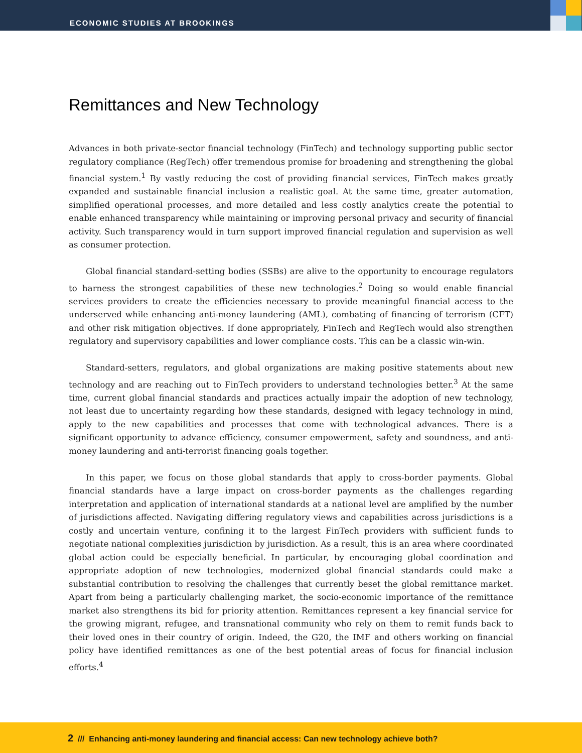ECONOMIC STUDIES AT BROOKINGS
Remittances and New Technology
Advances in both private-sector financial technology (FinTech) and technology supporting public sector regulatory compliance (RegTech) offer tremendous promise for broadening and strengthening the global financial system.<sup>1</sup> By vastly reducing the cost of providing financial services, FinTech makes greatly expanded and sustainable financial inclusion a realistic goal. At the same time, greater automation, simplified operational processes, and more detailed and less costly analytics create the potential to enable enhanced transparency while maintaining or improving personal privacy and security of financial activity. Such transparency would in turn support improved financial regulation and supervision as well as consumer protection.
Global financial standard-setting bodies (SSBs) are alive to the opportunity to encourage regulators to harness the strongest capabilities of these new technologies.<sup>2</sup> Doing so would enable financial services providers to create the efficiencies necessary to provide meaningful financial access to the underserved while enhancing anti-money laundering (AML), combating of financing of terrorism (CFT) and other risk mitigation objectives. If done appropriately, FinTech and RegTech would also strengthen regulatory and supervisory capabilities and lower compliance costs. This can be a classic win-win.
Standard-setters, regulators, and global organizations are making positive statements about new technology and are reaching out to FinTech providers to understand technologies better.<sup>3</sup> At the same time, current global financial standards and practices actually impair the adoption of new technology, not least due to uncertainty regarding how these standards, designed with legacy technology in mind, apply to the new capabilities and processes that come with technological advances. There is a significant opportunity to advance efficiency, consumer empowerment, safety and soundness, and anti-money laundering and anti-terrorist financing goals together.
In this paper, we focus on those global standards that apply to cross-border payments. Global financial standards have a large impact on cross-border payments as the challenges regarding interpretation and application of international standards at a national level are amplified by the number of jurisdictions affected. Navigating differing regulatory views and capabilities across jurisdictions is a costly and uncertain venture, confining it to the largest FinTech providers with sufficient funds to negotiate national complexities jurisdiction by jurisdiction. As a result, this is an area where coordinated global action could be especially beneficial. In particular, by encouraging global coordination and appropriate adoption of new technologies, modernized global financial standards could make a substantial contribution to resolving the challenges that currently beset the global remittance market. Apart from being a particularly challenging market, the socio-economic importance of the remittance market also strengthens its bid for priority attention. Remittances represent a key financial service for the growing migrant, refugee, and transnational community who rely on them to remit funds back to their loved ones in their country of origin. Indeed, the G20, the IMF and others working on financial policy have identified remittances as one of the best potential areas of focus for financial inclusion efforts.<sup>4</sup>
2 /// Enhancing anti-money laundering and financial access: Can new technology achieve both?